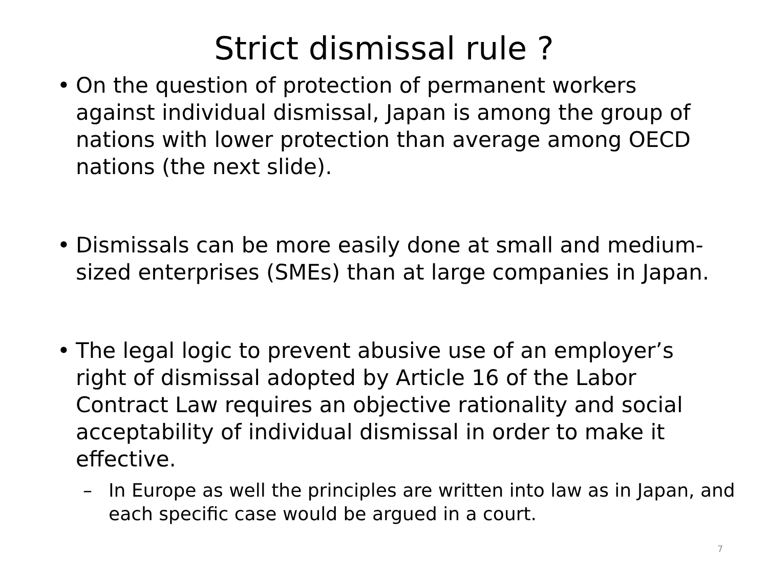Strict dismissal rule ?
• On the question of protection of permanent workers against individual dismissal, Japan is among the group of nations with lower protection than average among OECD nations (the next slide).
• Dismissals can be more easily done at small and medium-sized enterprises (SMEs) than at large companies in Japan.
• The legal logic to prevent abusive use of an employer’s right of dismissal adopted by Article 16 of the Labor Contract Law requires an objective rationality and social acceptability of individual dismissal in order to make it effective.
– In Europe as well the principles are written into law as in Japan, and each specific case would be argued in a court.
7